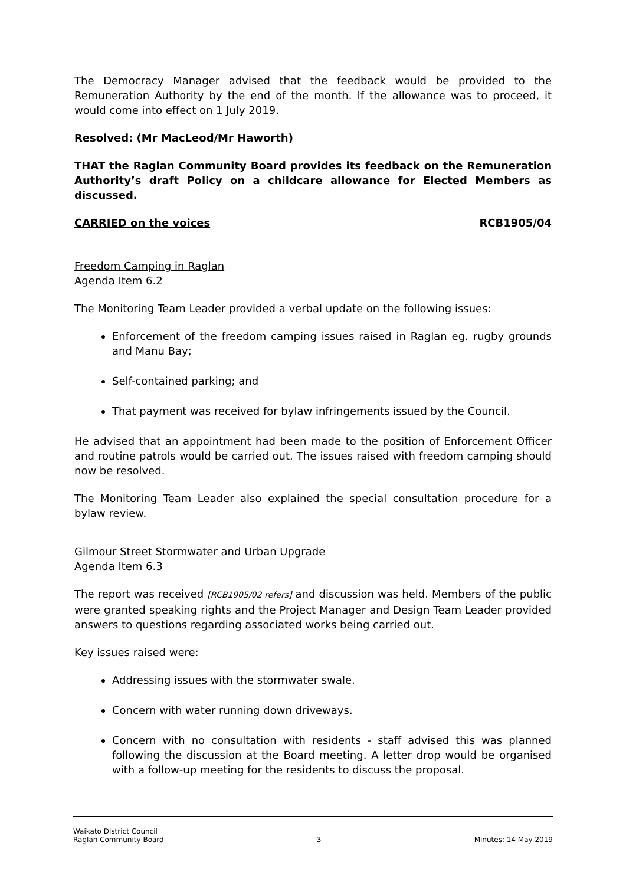The Democracy Manager advised that the feedback would be provided to the Remuneration Authority by the end of the month. If the allowance was to proceed, it would come into effect on 1 July 2019.
Resolved: (Mr MacLeod/Mr Haworth)
THAT the Raglan Community Board provides its feedback on the Remuneration Authority’s draft Policy on a childcare allowance for Elected Members as discussed.
CARRIED on the voices RCB1905/04
Freedom Camping in Raglan
Agenda Item 6.2
The Monitoring Team Leader provided a verbal update on the following issues:
Enforcement of the freedom camping issues raised in Raglan eg. rugby grounds and Manu Bay;
Self-contained parking; and
That payment was received for bylaw infringements issued by the Council.
He advised that an appointment had been made to the position of Enforcement Officer and routine patrols would be carried out. The issues raised with freedom camping should now be resolved.
The Monitoring Team Leader also explained the special consultation procedure for a bylaw review.
Gilmour Street Stormwater and Urban Upgrade
Agenda Item 6.3
The report was received [RCB1905/02 refers] and discussion was held. Members of the public were granted speaking rights and the Project Manager and Design Team Leader provided answers to questions regarding associated works being carried out.
Key issues raised were:
Addressing issues with the stormwater swale.
Concern with water running down driveways.
Concern with no consultation with residents - staff advised this was planned following the discussion at the Board meeting. A letter drop would be organised with a follow-up meeting for the residents to discuss the proposal.
Waikato District Council
Raglan Community Board
3
Minutes: 14 May 2019